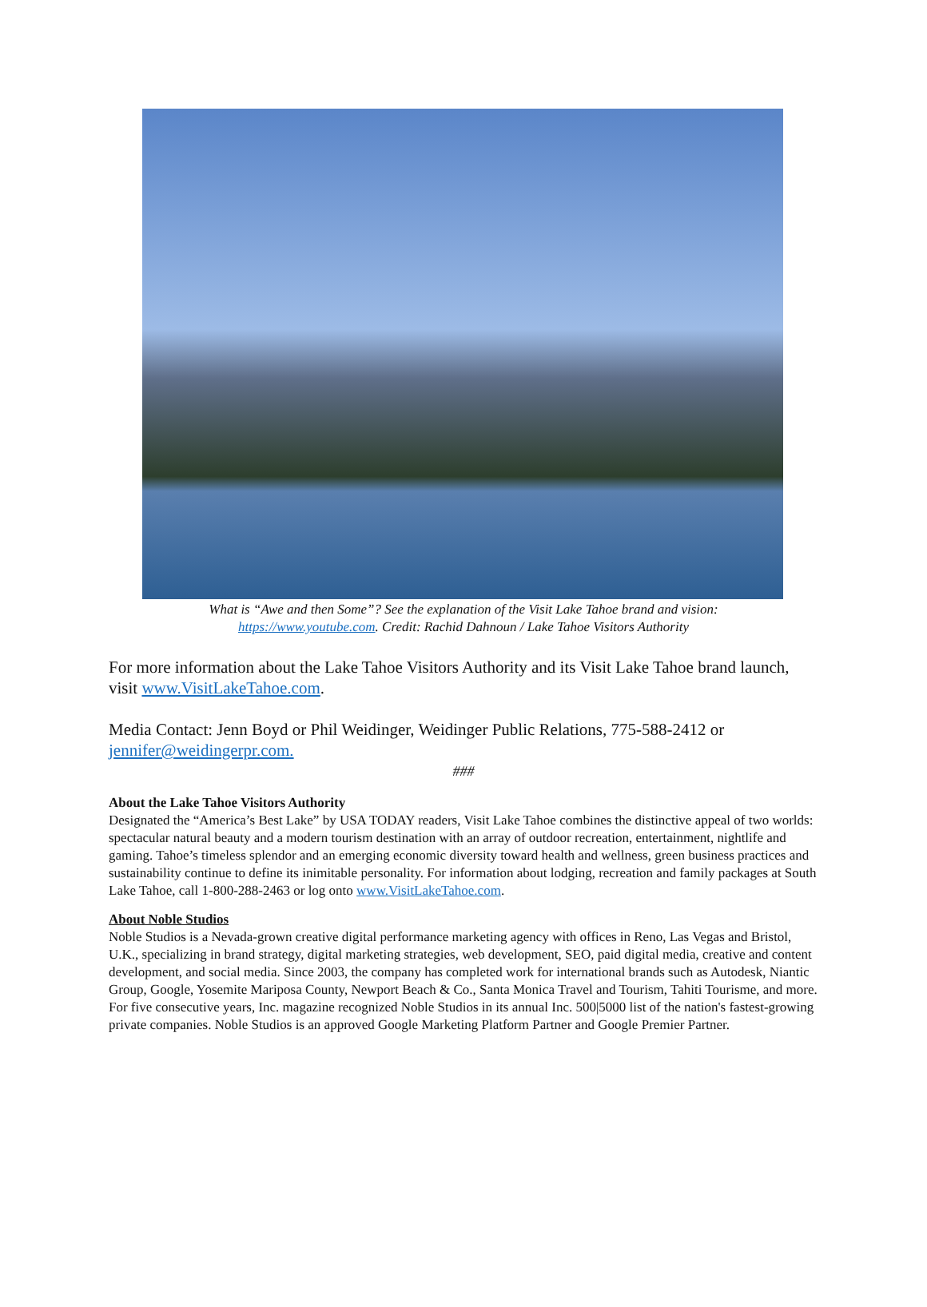What is “Awe and then Some”? See the explanation of the Visit Lake Tahoe brand and vision:
https://www.youtube.com. Credit: Rachid Dahnoun / Lake Tahoe Visitors Authority
For more information about the Lake Tahoe Visitors Authority and its Visit Lake Tahoe brand launch, visit www.VisitLakeTahoe.com.
Media Contact: Jenn Boyd or Phil Weidinger, Weidinger Public Relations, 775-588-2412 or jennifer@weidingerpr.com.
###
About the Lake Tahoe Visitors Authority
Designated the “America’s Best Lake” by USA TODAY readers, Visit Lake Tahoe combines the distinctive appeal of two worlds: spectacular natural beauty and a modern tourism destination with an array of outdoor recreation, entertainment, nightlife and gaming. Tahoe’s timeless splendor and an emerging economic diversity toward health and wellness, green business practices and sustainability continue to define its inimitable personality. For information about lodging, recreation and family packages at South Lake Tahoe, call 1-800-288-2463 or log onto www.VisitLakeTahoe.com.
About Noble Studios
Noble Studios is a Nevada-grown creative digital performance marketing agency with offices in Reno, Las Vegas and Bristol, U.K., specializing in brand strategy, digital marketing strategies, web development, SEO, paid digital media, creative and content development, and social media. Since 2003, the company has completed work for international brands such as Autodesk, Niantic Group, Google, Yosemite Mariposa County, Newport Beach & Co., Santa Monica Travel and Tourism, Tahiti Tourisme, and more. For five consecutive years, Inc. magazine recognized Noble Studios in its annual Inc. 500|5000 list of the nation's fastest-growing private companies. Noble Studios is an approved Google Marketing Platform Partner and Google Premier Partner.